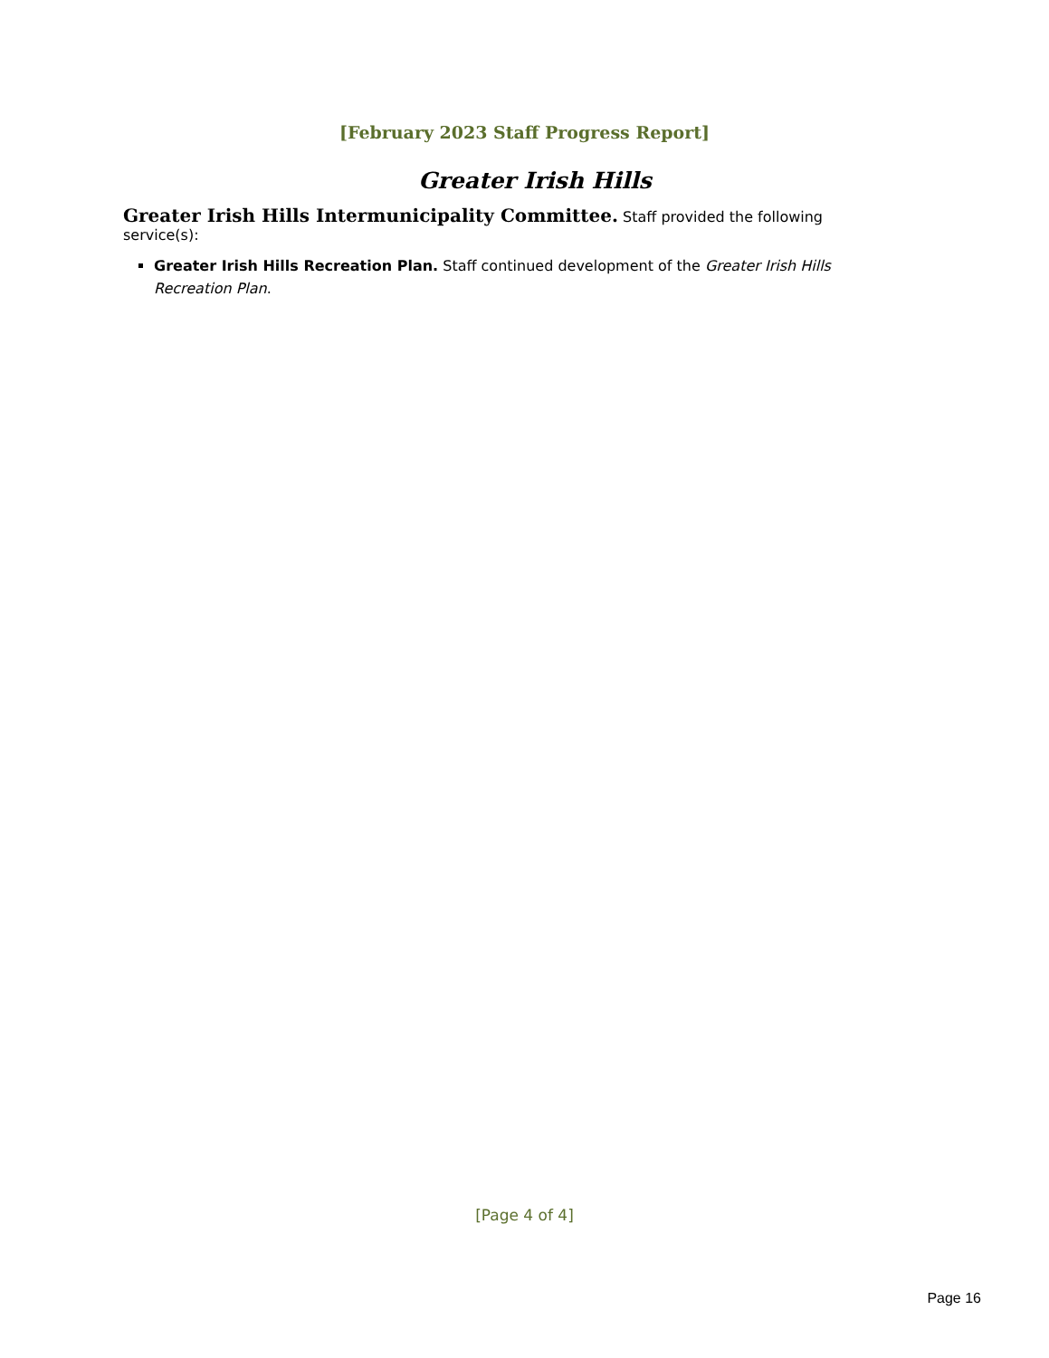[February 2023 Staff Progress Report]
Greater Irish Hills
Greater Irish Hills Intermunicipality Committee. Staff provided the following service(s):
Greater Irish Hills Recreation Plan. Staff continued development of the Greater Irish Hills Recreation Plan.
[Page 4 of 4]
Page 16